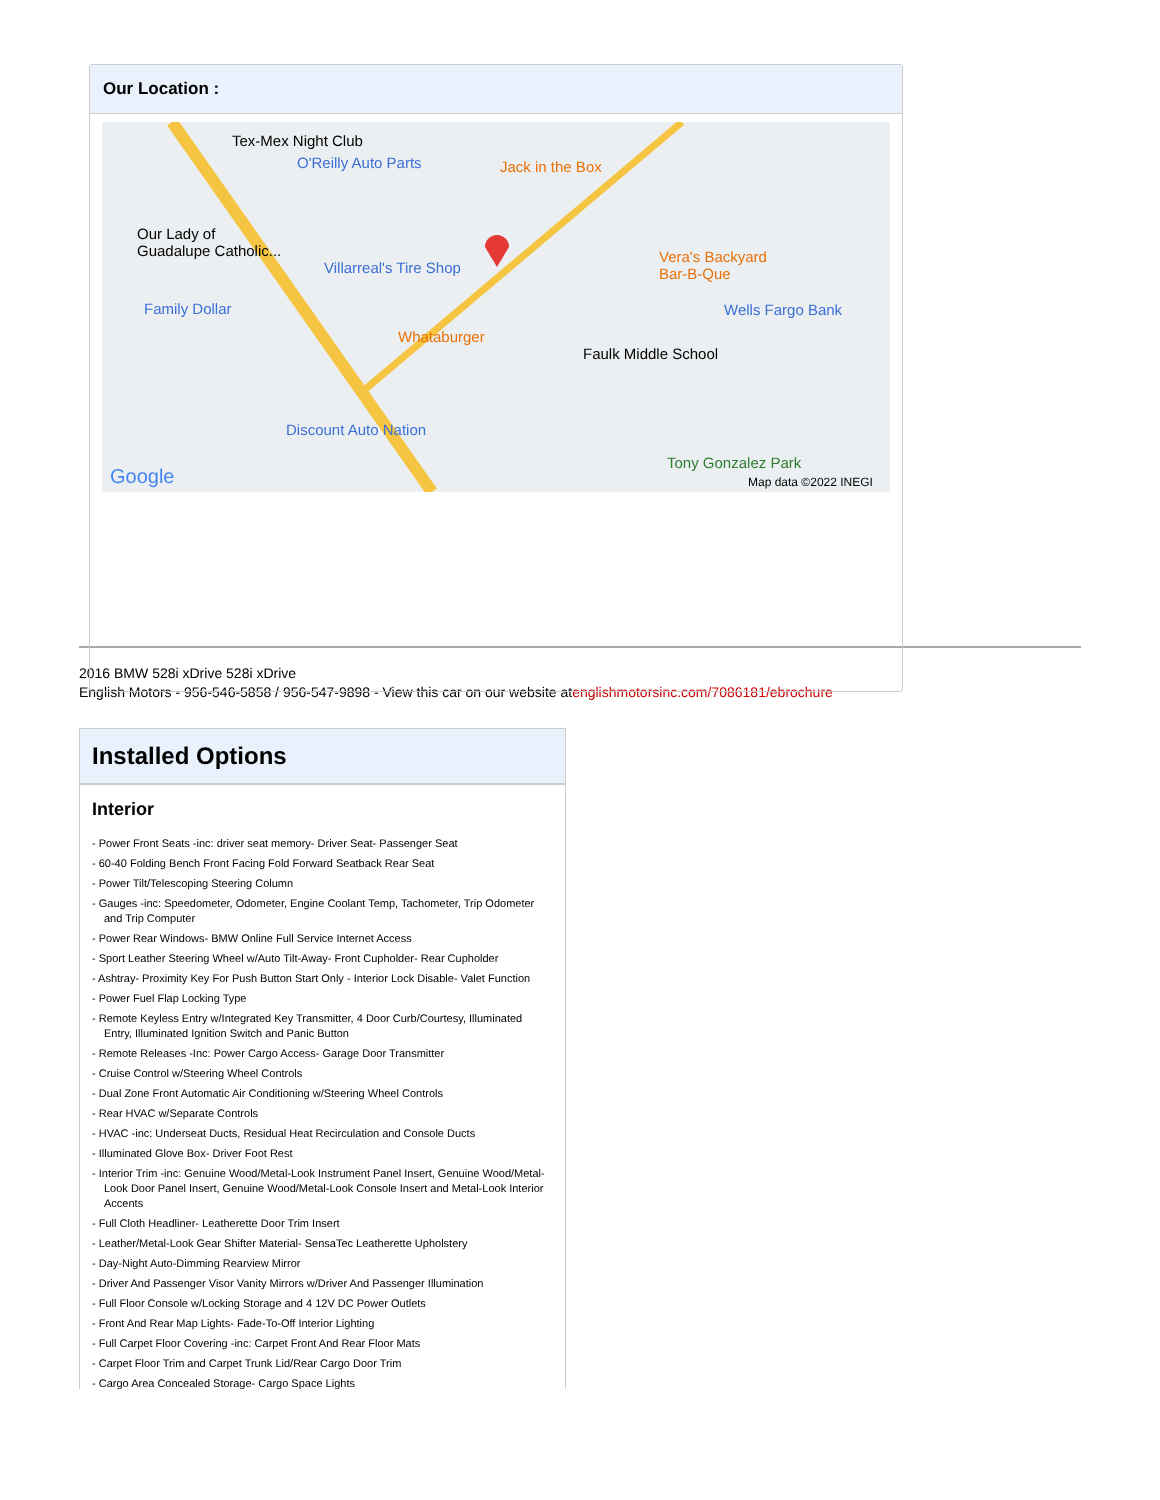Our Location :
Tex-Mex Night Club
O'Reilly Auto Parts Jack in the Box
Our Lady of
Guadalupe Catholic...
Villarreal's Tire Shop
Vera's Backyard
Bar-B-Que
Wells Fargo Bank Family Dollar
Whataburger
Faulk Middle School
Discount Auto Nation
Tony Gonzalez Park
Google Map data ©2022 INEGI
2016 BMW 528i xDrive 528i xDrive
English Motors - 956-546-5858 / 956-547-9898 - View this car on our website atenglishmotorsinc.com/7086181/ebrochure
Installed Options
Interior
- Power Front Seats -inc: driver seat memory- Driver Seat- Passenger Seat
- 60-40 Folding Bench Front Facing Fold Forward Seatback Rear Seat
- Power Tilt/Telescoping Steering Column
- Gauges -inc: Speedometer, Odometer, Engine Coolant Temp, Tachometer, Trip Odometer and Trip Computer
- Power Rear Windows- BMW Online Full Service Internet Access
- Sport Leather Steering Wheel w/Auto Tilt-Away- Front Cupholder- Rear Cupholder
- Ashtray- Proximity Key For Push Button Start Only - Interior Lock Disable- Valet Function
- Power Fuel Flap Locking Type
- Remote Keyless Entry w/Integrated Key Transmitter, 4 Door Curb/Courtesy, Illuminated Entry, Illuminated Ignition Switch and Panic Button
- Remote Releases -Inc: Power Cargo Access- Garage Door Transmitter
- Cruise Control w/Steering Wheel Controls
- Dual Zone Front Automatic Air Conditioning w/Steering Wheel Controls
- Rear HVAC w/Separate Controls
- HVAC -inc: Underseat Ducts, Residual Heat Recirculation and Console Ducts
- Illuminated Glove Box- Driver Foot Rest
- Interior Trim -inc: Genuine Wood/Metal-Look Instrument Panel Insert, Genuine Wood/Metal-Look Door Panel Insert, Genuine Wood/Metal-Look Console Insert and Metal-Look Interior Accents
- Full Cloth Headliner- Leatherette Door Trim Insert
- Leather/Metal-Look Gear Shifter Material- SensaTec Leatherette Upholstery
- Day-Night Auto-Dimming Rearview Mirror
- Driver And Passenger Visor Vanity Mirrors w/Driver And Passenger Illumination
- Full Floor Console w/Locking Storage and 4 12V DC Power Outlets
- Front And Rear Map Lights- Fade-To-Off Interior Lighting
- Full Carpet Floor Covering -inc: Carpet Front And Rear Floor Mats
- Carpet Floor Trim and Carpet Trunk Lid/Rear Cargo Door Trim
- Cargo Area Concealed Storage- Cargo Space Lights